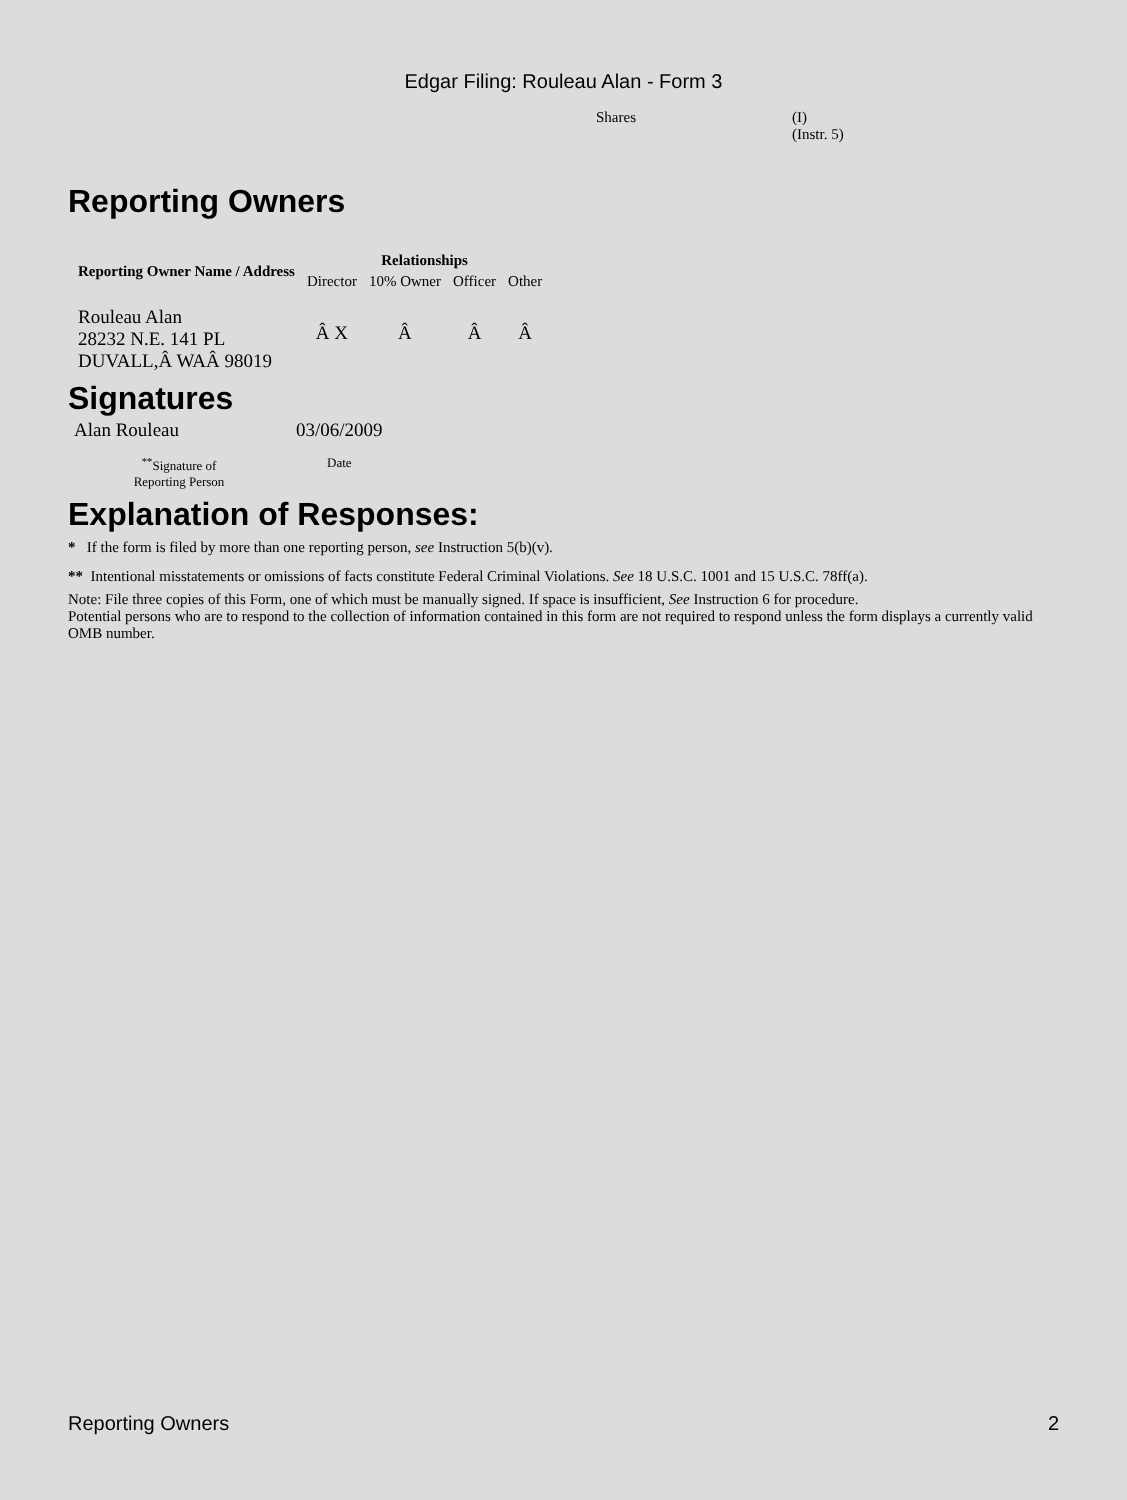Edgar Filing: Rouleau Alan - Form 3
Shares (I)
(Instr. 5)
Reporting Owners
| Reporting Owner Name / Address | Relationships | | | |
| --- | --- | --- | --- | --- |
| | Director | 10% Owner | Officer | Other |
| Rouleau Alan 28232 N.E. 141 PL DUVALL,Â WAÂ 98019 | Â X | Â | Â | Â |
Signatures
| Alan Rouleau | 03/06/2009 |
| <sup>**</sup> Signature of Reporting Person | Date |
Explanation of Responses:
* If the form is filed by more than one reporting person, see Instruction 5(b)(v).
** Intentional misstatements or omissions of facts constitute Federal Criminal Violations. See 18 U.S.C. 1001 and 15 U.S.C. 78ff(a).
Note: File three copies of this Form, one of which must be manually signed. If space is insufficient, See Instruction 6 for procedure.
Potential persons who are to respond to the collection of information contained in this form are not required to respond unless the form displays a currently valid OMB number.
Reporting Owners 2